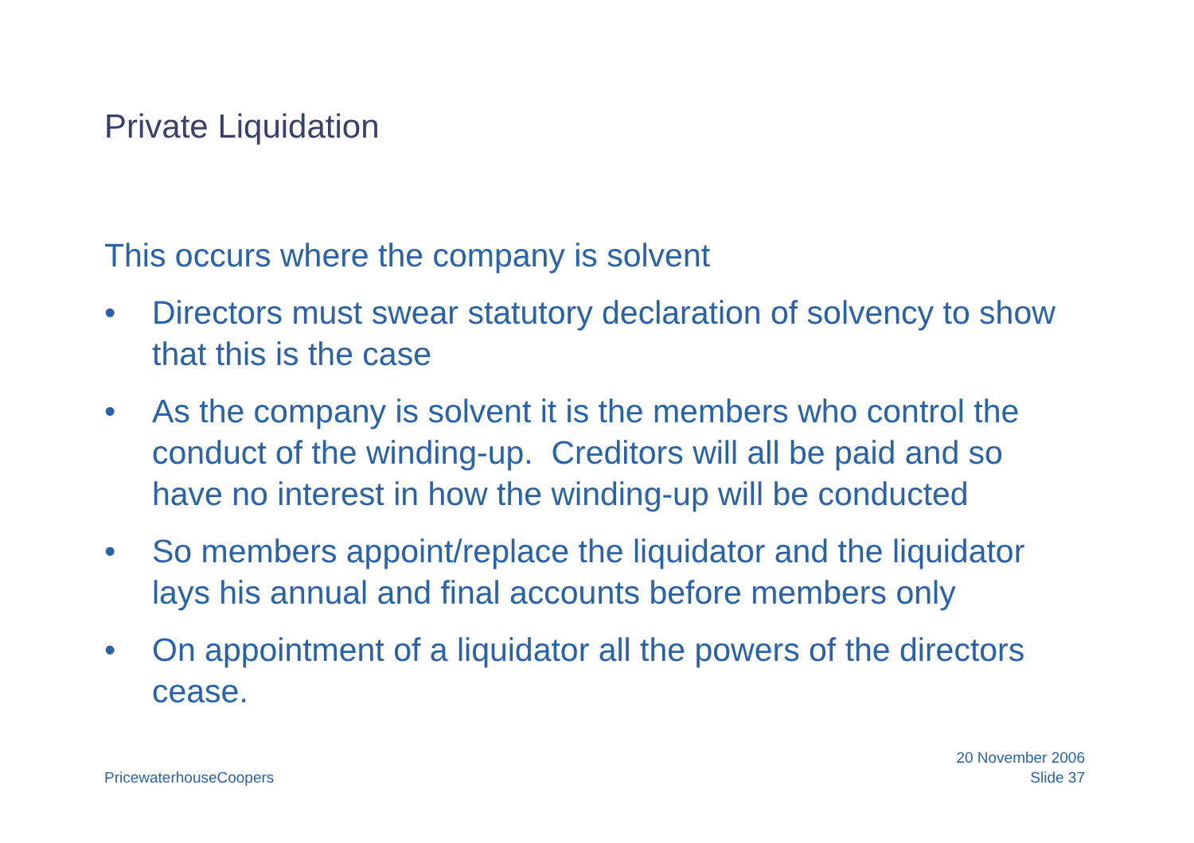Private Liquidation
This occurs where the company is solvent
• Directors must swear statutory declaration of solvency to show that this is the case
• As the company is solvent it is the members who control the conduct of the winding-up. Creditors will all be paid and so have no interest in how the winding-up will be conducted
• So members appoint/replace the liquidator and the liquidator lays his annual and final accounts before members only
• On appointment of a liquidator all the powers of the directors cease.
PricewaterhouseCoopers
20 November 2006
Slide 37